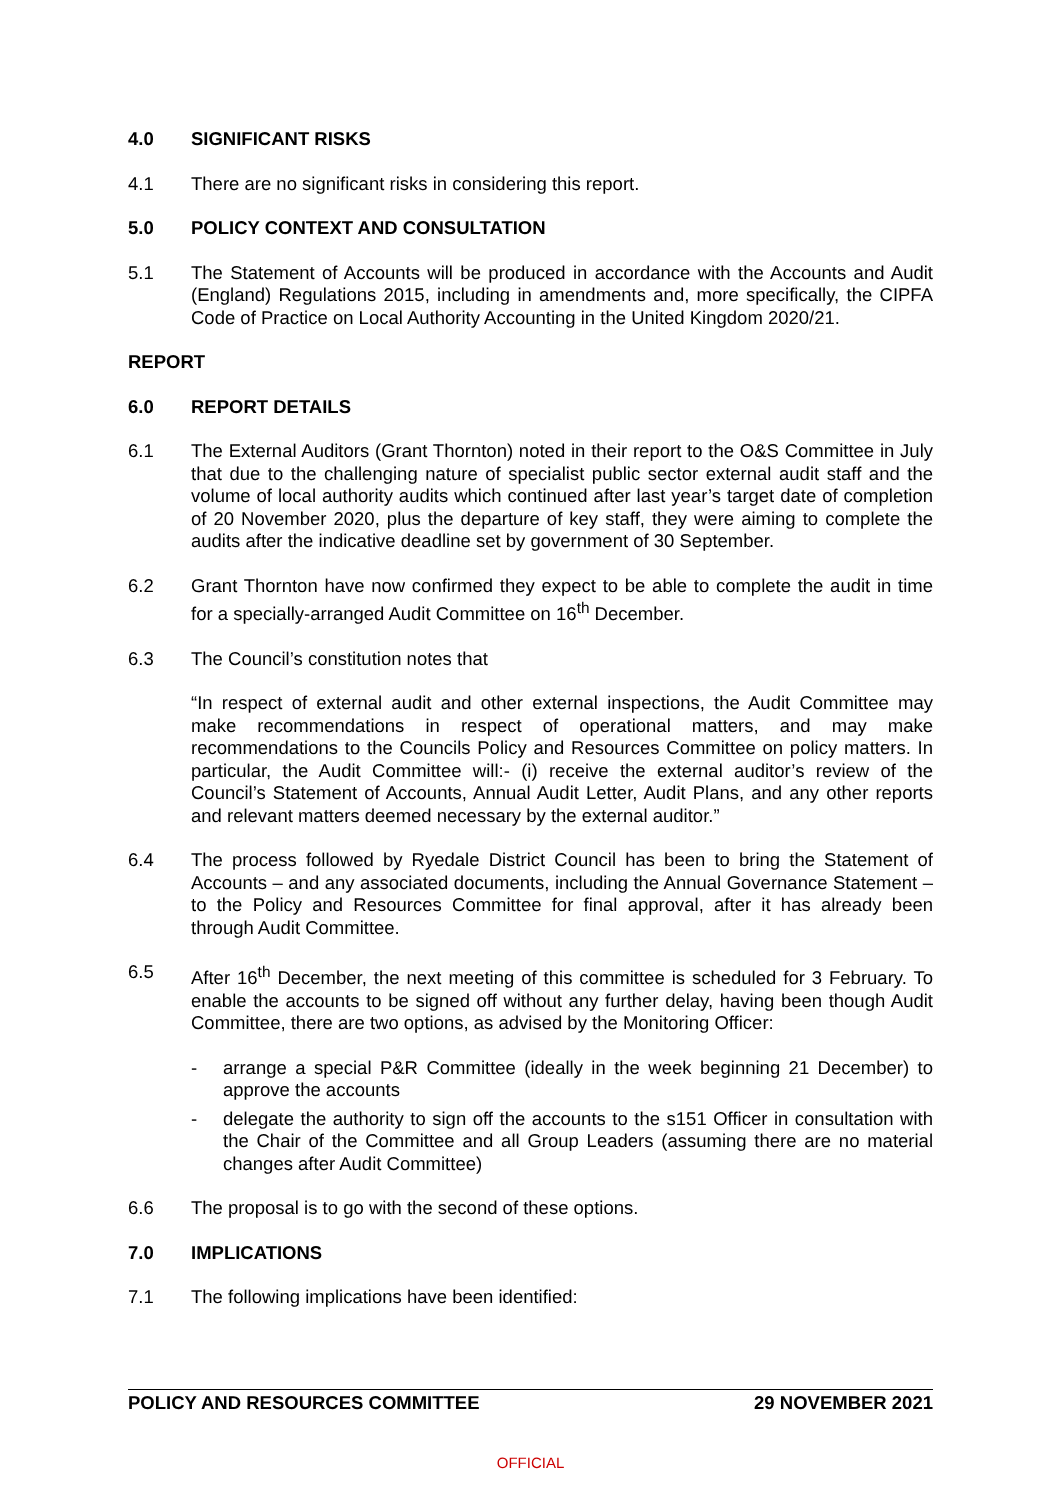4.0 SIGNIFICANT RISKS
4.1 There are no significant risks in considering this report.
5.0 POLICY CONTEXT AND CONSULTATION
5.1 The Statement of Accounts will be produced in accordance with the Accounts and Audit (England) Regulations 2015, including in amendments and, more specifically, the CIPFA Code of Practice on Local Authority Accounting in the United Kingdom 2020/21.
REPORT
6.0 REPORT DETAILS
6.1 The External Auditors (Grant Thornton) noted in their report to the O&S Committee in July that due to the challenging nature of specialist public sector external audit staff and the volume of local authority audits which continued after last year’s target date of completion of 20 November 2020, plus the departure of key staff, they were aiming to complete the audits after the indicative deadline set by government of 30 September.
6.2 Grant Thornton have now confirmed they expect to be able to complete the audit in time for a specially-arranged Audit Committee on 16<sup>th</sup> December.
6.3 The Council’s constitution notes that
“In respect of external audit and other external inspections, the Audit Committee may make recommendations in respect of operational matters, and may make recommendations to the Councils Policy and Resources Committee on policy matters. In particular, the Audit Committee will:- (i) receive the external auditor’s review of the Council’s Statement of Accounts, Annual Audit Letter, Audit Plans, and any other reports and relevant matters deemed necessary by the external auditor.”
6.4 The process followed by Ryedale District Council has been to bring the Statement of Accounts – and any associated documents, including the Annual Governance Statement – to the Policy and Resources Committee for final approval, after it has already been through Audit Committee.
6.5 After 16<sup>th</sup> December, the next meeting of this committee is scheduled for 3 February. To enable the accounts to be signed off without any further delay, having been though Audit Committee, there are two options, as advised by the Monitoring Officer:
- arrange a special P&R Committee (ideally in the week beginning 21 December) to approve the accounts
- delegate the authority to sign off the accounts to the s151 Officer in consultation with the Chair of the Committee and all Group Leaders (assuming there are no material changes after Audit Committee)
6.6 The proposal is to go with the second of these options.
7.0 IMPLICATIONS
7.1 The following implications have been identified:
POLICY AND RESOURCES COMMITTEE 29 NOVEMBER 2021
OFFICIAL